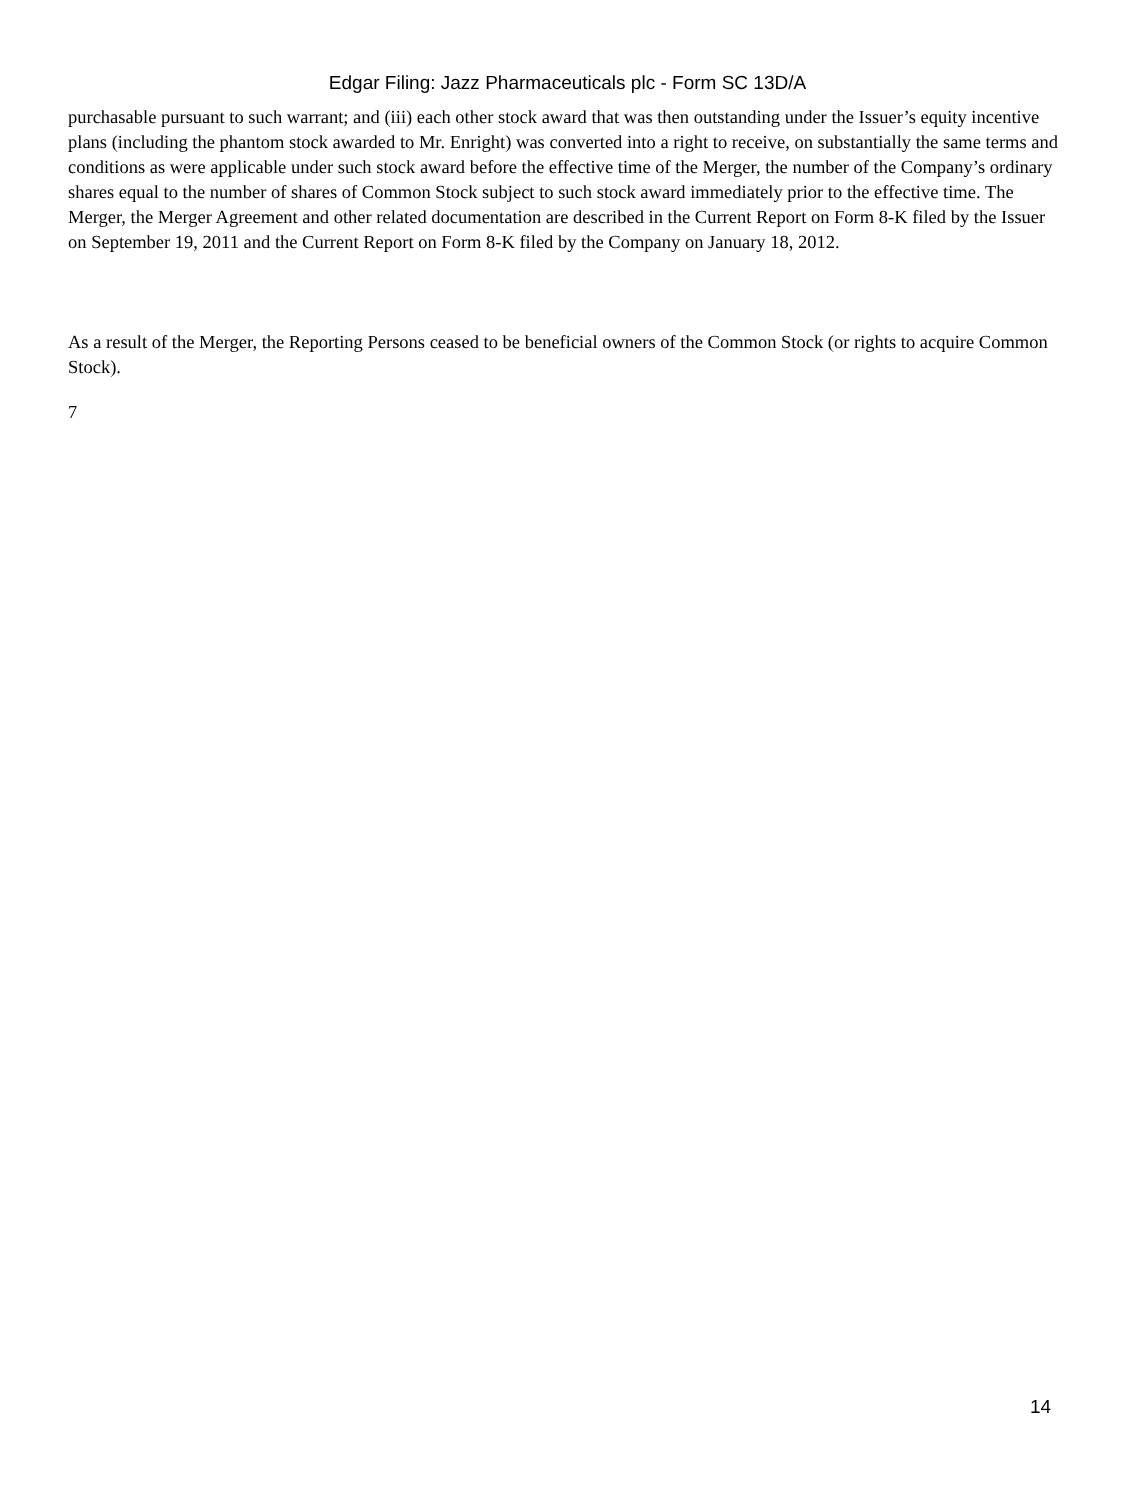Edgar Filing: Jazz Pharmaceuticals plc - Form SC 13D/A
purchasable pursuant to such warrant; and (iii) each other stock award that was then outstanding under the Issuer’s equity incentive plans (including the phantom stock awarded to Mr. Enright) was converted into a right to receive, on substantially the same terms and conditions as were applicable under such stock award before the effective time of the Merger, the number of the Company’s ordinary shares equal to the number of shares of Common Stock subject to such stock award immediately prior to the effective time. The Merger, the Merger Agreement and other related documentation are described in the Current Report on Form 8-K filed by the Issuer on September 19, 2011 and the Current Report on Form 8-K filed by the Company on January 18, 2012.
As a result of the Merger, the Reporting Persons ceased to be beneficial owners of the Common Stock (or rights to acquire Common Stock).
7
14